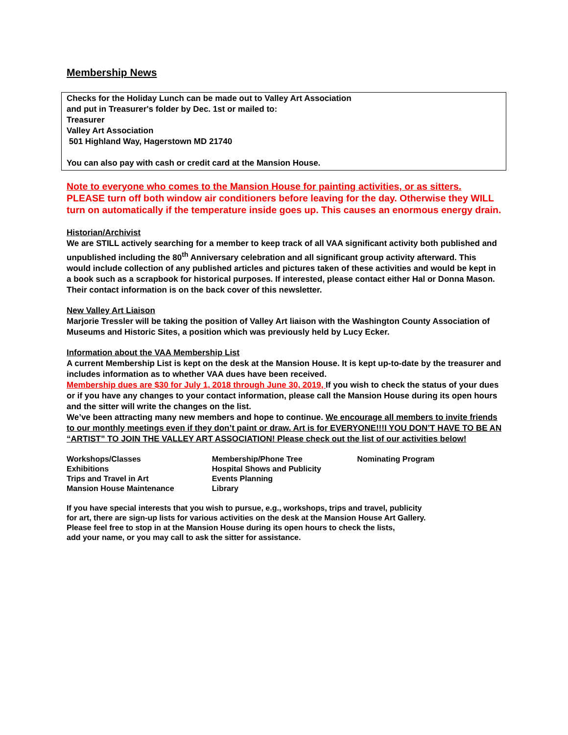Membership News
Checks for the Holiday Lunch can be made out to Valley Art Association
and put in Treasurer's folder by Dec. 1st or mailed to:
Treasurer
Valley Art Association
501 Highland Way, Hagerstown MD 21740
You can also pay with cash or credit card at the Mansion House.
Note to everyone who comes to the Mansion House for painting activities, or as sitters.
PLEASE turn off both window air conditioners before leaving for the day. Otherwise they WILL turn on automatically if the temperature inside goes up. This causes an enormous energy drain.
Historian/Archivist
We are STILL actively searching for a member to keep track of all VAA significant activity both published and unpublished including the 80<sup>th</sup> Anniversary celebration and all significant group activity afterward. This would include collection of any published articles and pictures taken of these activities and would be kept in a book such as a scrapbook for historical purposes. If interested, please contact either Hal or Donna Mason. Their contact information is on the back cover of this newsletter.
New Valley Art Liaison
Marjorie Tressler will be taking the position of Valley Art liaison with the Washington County Association of Museums and Historic Sites, a position which was previously held by Lucy Ecker.
Information about the VAA Membership List
A current Membership List is kept on the desk at the Mansion House. It is kept up-to-date by the treasurer and includes information as to whether VAA dues have been received.
Membership dues are $30 for July 1, 2018 through June 30, 2019, If you wish to check the status of your dues or if you have any changes to your contact information, please call the Mansion House during its open hours and the sitter will write the changes on the list.
We’ve been attracting many new members and hope to continue. We encourage all members to invite friends to our monthly meetings even if they don’t paint or draw. Art is for EVERYONE!!!I YOU DON’T HAVE TO BE AN “ARTIST” TO JOIN THE VALLEY ART ASSOCIATION! Please check out the list of our activities below!
Workshops/Classes
Exhibitions
Trips and Travel in Art
Mansion House Maintenance
Membership/Phone Tree
Hospital Shows and Publicity
Events Planning
Library
Nominating Program
If you have special interests that you wish to pursue, e.g., workshops, trips and travel, publicity
for art, there are sign-up lists for various activities on the desk at the Mansion House Art Gallery.
Please feel free to stop in at the Mansion House during its open hours to check the lists,
add your name, or you may call to ask the sitter for assistance.